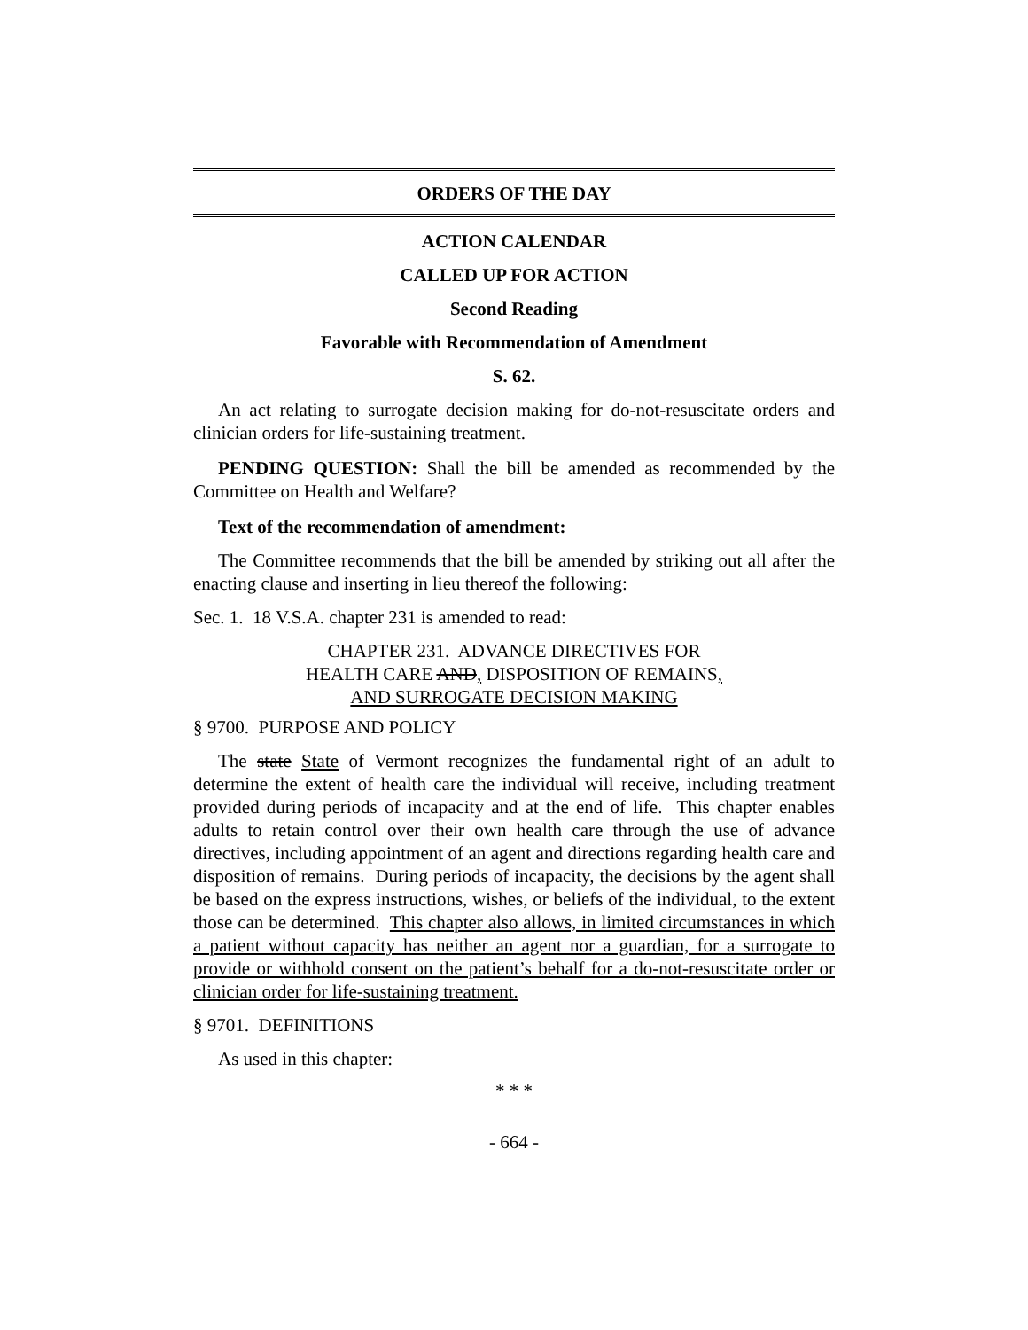ORDERS OF THE DAY
ACTION CALENDAR
CALLED UP FOR ACTION
Second Reading
Favorable with Recommendation of Amendment
S. 62.
An act relating to surrogate decision making for do-not-resuscitate orders and clinician orders for life-sustaining treatment.
PENDING QUESTION: Shall the bill be amended as recommended by the Committee on Health and Welfare?
Text of the recommendation of amendment:
The Committee recommends that the bill be amended by striking out all after the enacting clause and inserting in lieu thereof the following:
Sec. 1. 18 V.S.A. chapter 231 is amended to read:
CHAPTER 231. ADVANCE DIRECTIVES FOR
HEALTH CARE AND, DISPOSITION OF REMAINS,
AND SURROGATE DECISION MAKING
§ 9700. PURPOSE AND POLICY
The state State of Vermont recognizes the fundamental right of an adult to determine the extent of health care the individual will receive, including treatment provided during periods of incapacity and at the end of life. This chapter enables adults to retain control over their own health care through the use of advance directives, including appointment of an agent and directions regarding health care and disposition of remains. During periods of incapacity, the decisions by the agent shall be based on the express instructions, wishes, or beliefs of the individual, to the extent those can be determined. This chapter also allows, in limited circumstances in which a patient without capacity has neither an agent nor a guardian, for a surrogate to provide or withhold consent on the patient’s behalf for a do-not-resuscitate order or clinician order for life-sustaining treatment.
§ 9701. DEFINITIONS
As used in this chapter:
* * *
- 664 -